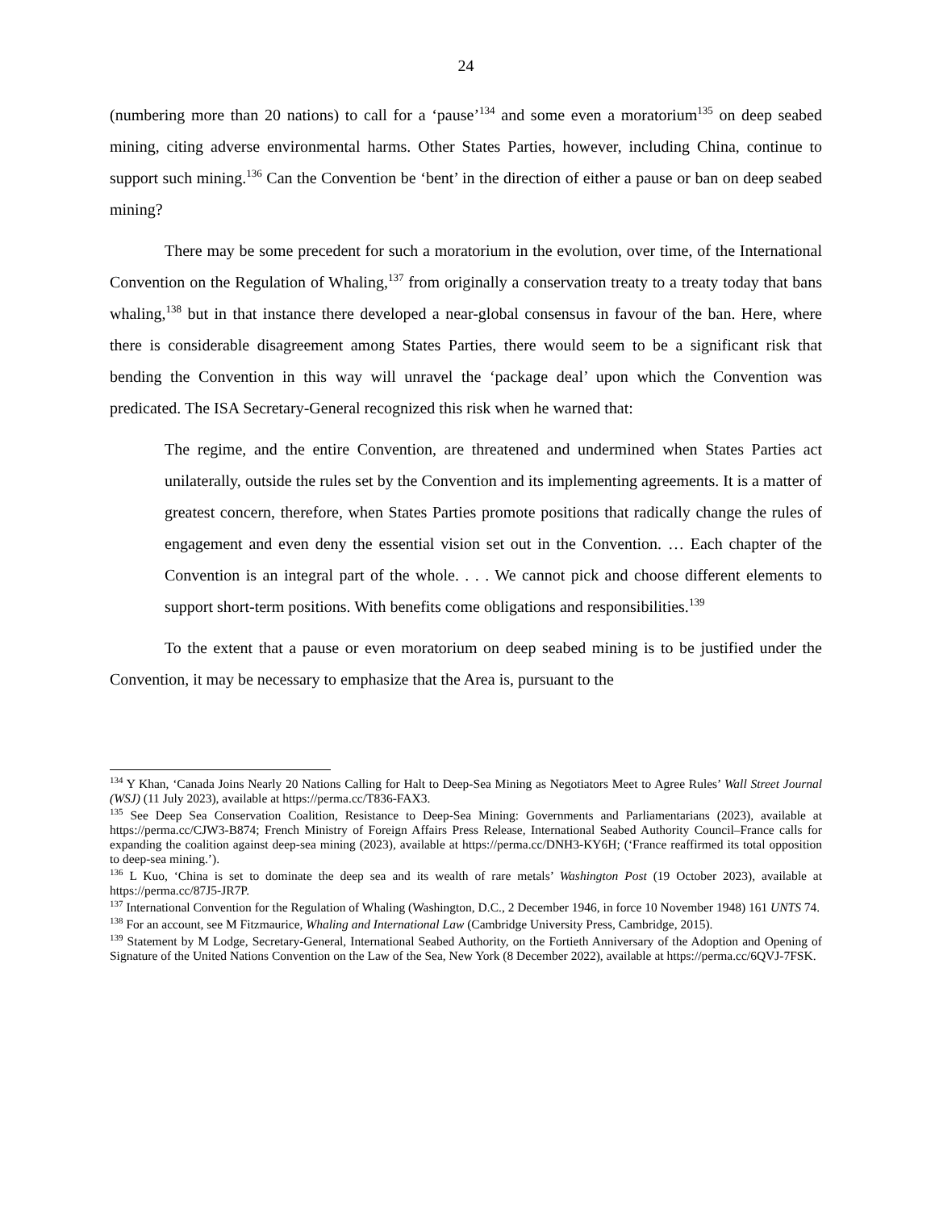24
(numbering more than 20 nations) to call for a ‘pause’<sup>134</sup> and some even a moratorium<sup>135</sup> on deep seabed mining, citing adverse environmental harms. Other States Parties, however, including China, continue to support such mining.<sup>136</sup> Can the Convention be ‘bent’ in the direction of either a pause or ban on deep seabed mining?
There may be some precedent for such a moratorium in the evolution, over time, of the International Convention on the Regulation of Whaling,<sup>137</sup> from originally a conservation treaty to a treaty today that bans whaling,<sup>138</sup> but in that instance there developed a near-global consensus in favour of the ban. Here, where there is considerable disagreement among States Parties, there would seem to be a significant risk that bending the Convention in this way will unravel the ‘package deal’ upon which the Convention was predicated. The ISA Secretary-General recognized this risk when he warned that:
The regime, and the entire Convention, are threatened and undermined when States Parties act unilaterally, outside the rules set by the Convention and its implementing agreements. It is a matter of greatest concern, therefore, when States Parties promote positions that radically change the rules of engagement and even deny the essential vision set out in the Convention. … Each chapter of the Convention is an integral part of the whole. . . . We cannot pick and choose different elements to support short-term positions. With benefits come obligations and responsibilities.<sup>139</sup>
To the extent that a pause or even moratorium on deep seabed mining is to be justified under the Convention, it may be necessary to emphasize that the Area is, pursuant to the
<sup>134</sup> Y Khan, ‘Canada Joins Nearly 20 Nations Calling for Halt to Deep-Sea Mining as Negotiators Meet to Agree Rules’ Wall Street Journal (WSJ) (11 July 2023), available at https://perma.cc/T836-FAX3.
<sup>135</sup> See Deep Sea Conservation Coalition, Resistance to Deep-Sea Mining: Governments and Parliamentarians (2023), available at https://perma.cc/CJW3-B874; French Ministry of Foreign Affairs Press Release, International Seabed Authority Council–France calls for expanding the coalition against deep-sea mining (2023), available at https://perma.cc/DNH3-KY6H; (‘France reaffirmed its total opposition to deep-sea mining.’).
<sup>136</sup> L Kuo, ‘China is set to dominate the deep sea and its wealth of rare metals’ Washington Post (19 October 2023), available at https://perma.cc/87J5-JR7P.
<sup>137</sup> International Convention for the Regulation of Whaling (Washington, D.C., 2 December 1946, in force 10 November 1948) 161 UNTS 74.
<sup>138</sup> For an account, see M Fitzmaurice, Whaling and International Law (Cambridge University Press, Cambridge, 2015).
<sup>139</sup> Statement by M Lodge, Secretary-General, International Seabed Authority, on the Fortieth Anniversary of the Adoption and Opening of Signature of the United Nations Convention on the Law of the Sea, New York (8 December 2022), available at https://perma.cc/6QVJ-7FSK.